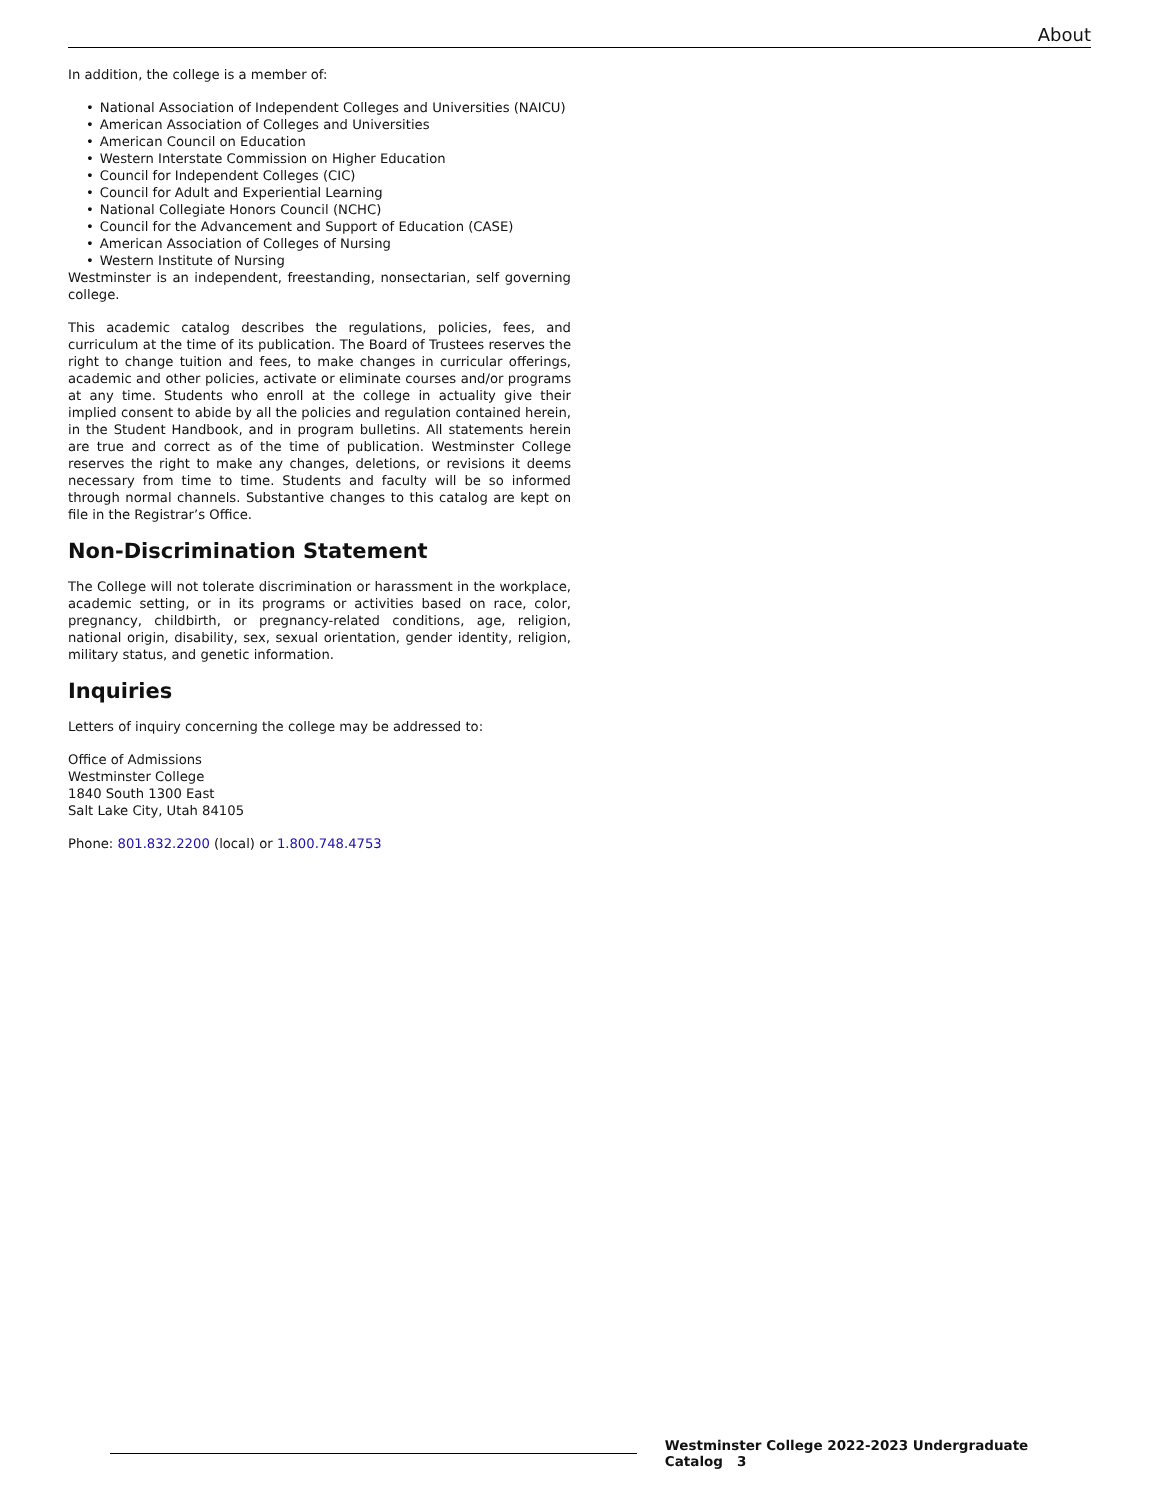About
In addition, the college is a member of:
National Association of Independent Colleges and Universities (NAICU)
American Association of Colleges and Universities
American Council on Education
Western Interstate Commission on Higher Education
Council for Independent Colleges (CIC)
Council for Adult and Experiential Learning
National Collegiate Honors Council (NCHC)
Council for the Advancement and Support of Education (CASE)
American Association of Colleges of Nursing
Western Institute of Nursing
Westminster is an independent, freestanding, nonsectarian, self governing college.
This academic catalog describes the regulations, policies, fees, and curriculum at the time of its publication. The Board of Trustees reserves the right to change tuition and fees, to make changes in curricular offerings, academic and other policies, activate or eliminate courses and/or programs at any time. Students who enroll at the college in actuality give their implied consent to abide by all the policies and regulation contained herein, in the Student Handbook, and in program bulletins. All statements herein are true and correct as of the time of publication. Westminster College reserves the right to make any changes, deletions, or revisions it deems necessary from time to time. Students and faculty will be so informed through normal channels. Substantive changes to this catalog are kept on file in the Registrar’s Office.
Non-Discrimination Statement
The College will not tolerate discrimination or harassment in the workplace, academic setting, or in its programs or activities based on race, color, pregnancy, childbirth, or pregnancy-related conditions, age, religion, national origin, disability, sex, sexual orientation, gender identity, religion, military status, and genetic information.
Inquiries
Letters of inquiry concerning the college may be addressed to:
Office of Admissions
Westminster College
1840 South 1300 East
Salt Lake City, Utah 84105
Phone: 801.832.2200 (local) or 1.800.748.4753
Westminster College 2022-2023 Undergraduate Catalog 3